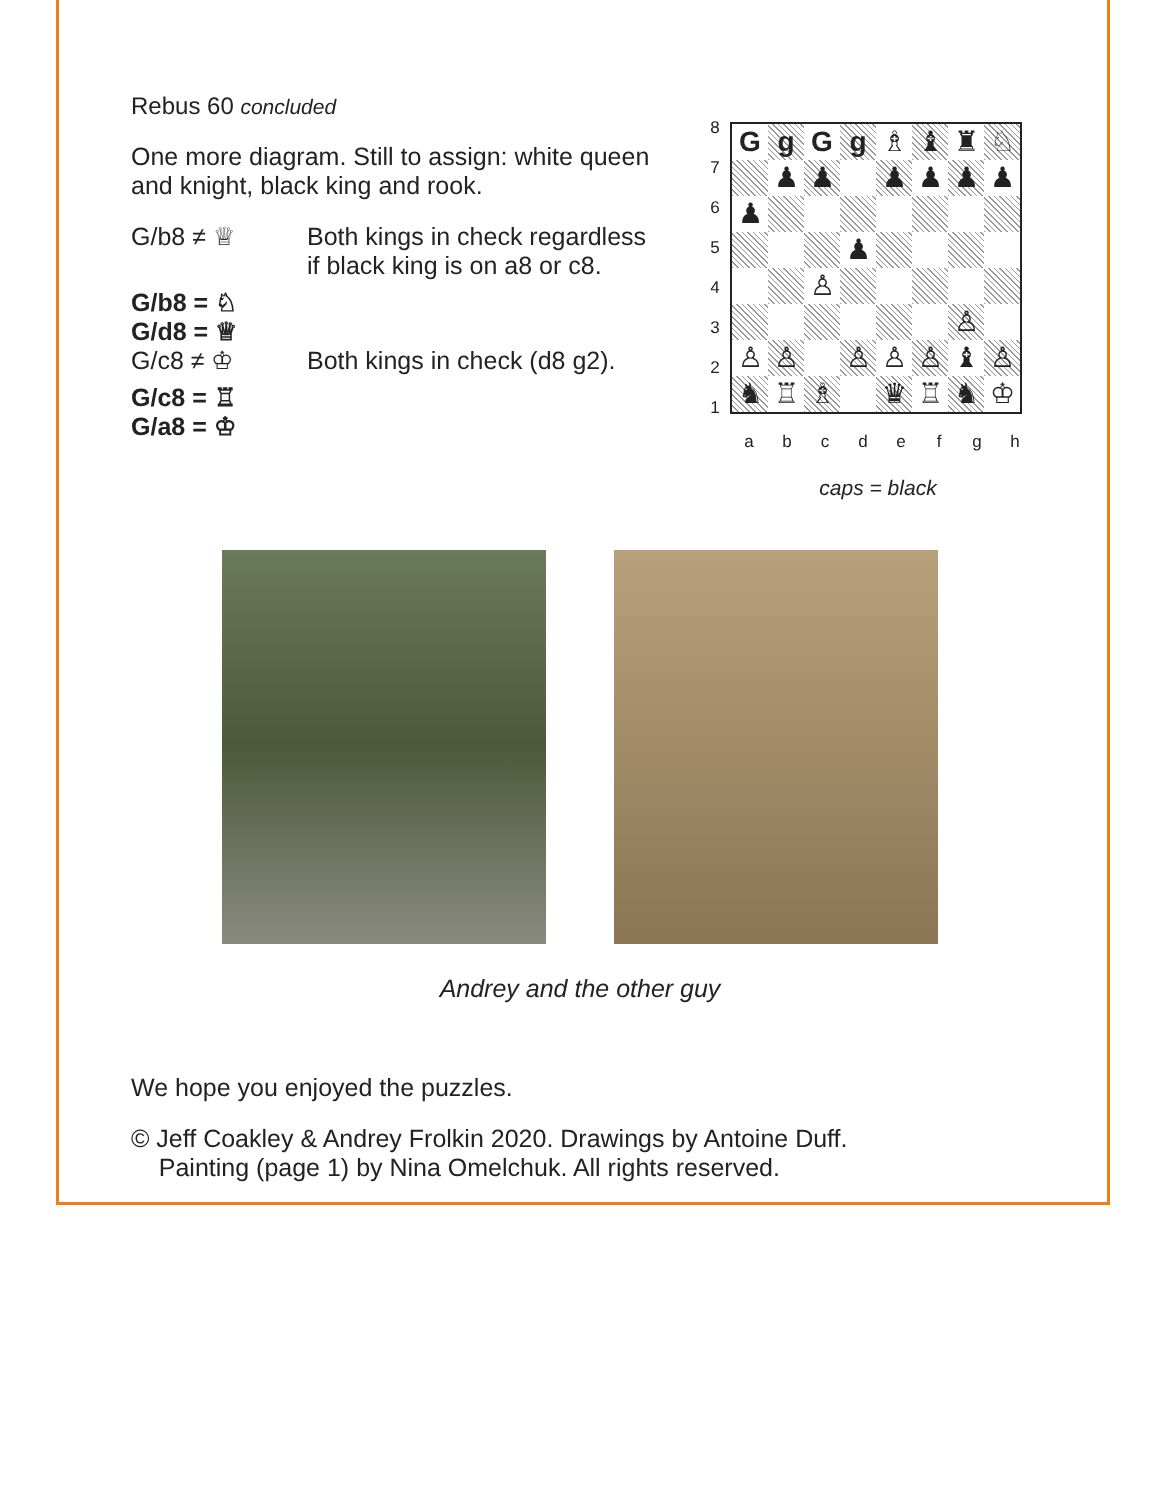Rebus 60 concluded
One more diagram. Still to assign: white queen and knight, black king and rook.
G/b8 ≠ ♕ Both kings in check regardless
if black king is on a8 or c8.
G/b8 = ♘
G/d8 = ♕
G/c8 ≠ ♔ Both kings in check (d8 g2).
G/c8 = ♖
G/a8 = ♔
| / 8 / / 7 / / 6 / / 5 / / 4 / / 3 / / 2 / / 1 / | / G / g / G / g / ♗ / ♝ / ♜ / ♘ / / / ♟ / ♟ / / ♟ / ♟ / ♟ / ♟ / / ♟ / / / / / / / / / / / / ♟ / / / / / / / / ♙ / / / / / / / / / / / / / ♙ / / / ♙ / ♙ / / ♙ / ♙ / ♙ / ♝ / ♙ / / ♞ / ♖ / ♗ / / ♛ / ♖ / ♞ / ♔ / |
| | / a / b / c / d / e / f / g / h / |
caps = black
Andrey and the other guy
We hope you enjoyed the puzzles.
© Jeff Coakley & Andrey Frolkin 2020. Drawings by Antoine Duff.
Painting (page 1) by Nina Omelchuk. All rights reserved.